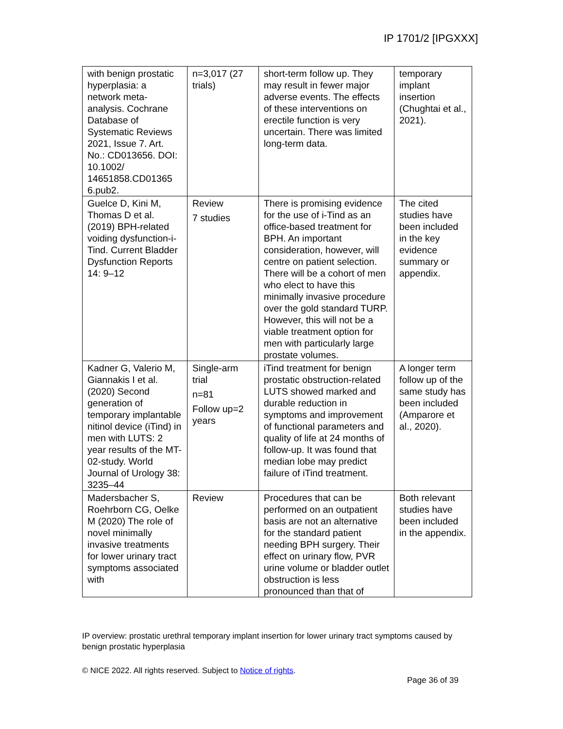IP 1701/2 [IPGXXX]
| with benign prostatic hyperplasia: a network meta-analysis. Cochrane Database of Systematic Reviews 2021, Issue 7. Art. No.: CD013656. DOI: 10.1002/ 14651858.CD01365 6.pub2. | n=3,017 (27 trials) | short-term follow up. They may result in fewer major adverse events. The effects of these interventions on erectile function is very uncertain. There was limited long-term data. | temporary implant insertion (Chughtai et al., 2021). |
| Guelce D, Kini M, Thomas D et al. (2019) BPH-related voiding dysfunction-i-Tind. Current Bladder Dysfunction Reports 14: 9–12 | Review 7 studies | There is promising evidence for the use of i-Tind as an office-based treatment for BPH. An important consideration, however, will centre on patient selection. There will be a cohort of men who elect to have this minimally invasive procedure over the gold standard TURP. However, this will not be a viable treatment option for men with particularly large prostate volumes. | The cited studies have been included in the key evidence summary or appendix. |
| Kadner G, Valerio M, Giannakis I et al. (2020) Second generation of temporary implantable nitinol device (iTind) in men with LUTS: 2 year results of the MT-02-study. World Journal of Urology 38: 3235–44 | Single-arm trial n=81 Follow up=2 years | iTind treatment for benign prostatic obstruction-related LUTS showed marked and durable reduction in symptoms and improvement of functional parameters and quality of life at 24 months of follow-up. It was found that median lobe may predict failure of iTind treatment. | A longer term follow up of the same study has been included (Amparore et al., 2020). |
| Madersbacher S, Roehrborn CG, Oelke M (2020) The role of novel minimally invasive treatments for lower urinary tract symptoms associated with | Review | Procedures that can be performed on an outpatient basis are not an alternative for the standard patient needing BPH surgery. Their effect on urinary flow, PVR urine volume or bladder outlet obstruction is less pronounced than that of | Both relevant studies have been included in the appendix. |
IP overview: prostatic urethral temporary implant insertion for lower urinary tract symptoms caused by benign prostatic hyperplasia
© NICE 2022. All rights reserved. Subject to Notice of rights.
Page 36 of 39